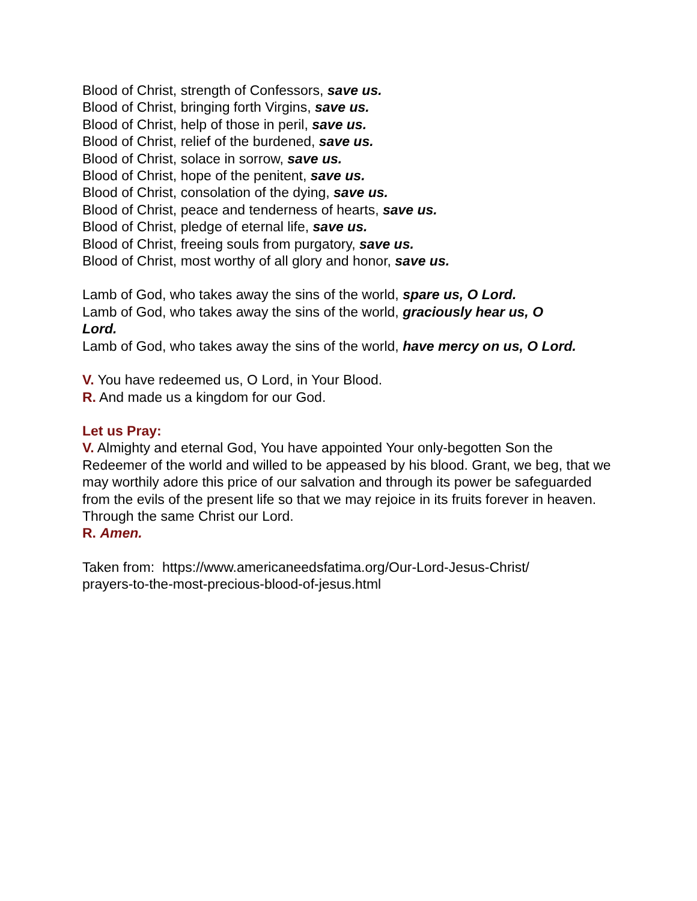Blood of Christ, strength of Confessors, save us.
Blood of Christ, bringing forth Virgins, save us.
Blood of Christ, help of those in peril, save us.
Blood of Christ, relief of the burdened, save us.
Blood of Christ, solace in sorrow, save us.
Blood of Christ, hope of the penitent, save us.
Blood of Christ, consolation of the dying, save us.
Blood of Christ, peace and tenderness of hearts, save us.
Blood of Christ, pledge of eternal life, save us.
Blood of Christ, freeing souls from purgatory, save us.
Blood of Christ, most worthy of all glory and honor, save us.
Lamb of God, who takes away the sins of the world, spare us, O Lord.
Lamb of God, who takes away the sins of the world, graciously hear us, O
Lord.
Lamb of God, who takes away the sins of the world, have mercy on us, O Lord.
V. You have redeemed us, O Lord, in Your Blood.
R. And made us a kingdom for our God.
Let us Pray:
V. Almighty and eternal God, You have appointed Your only-begotten Son the Redeemer of the world and willed to be appeased by his blood. Grant, we beg, that we may worthily adore this price of our salvation and through its power be safeguarded from the evils of the present life so that we may rejoice in its fruits forever in heaven. Through the same Christ our Lord.
R. Amen.
Taken from: https://www.americaneedsfatima.org/Our-Lord-Jesus-Christ/
prayers-to-the-most-precious-blood-of-jesus.html